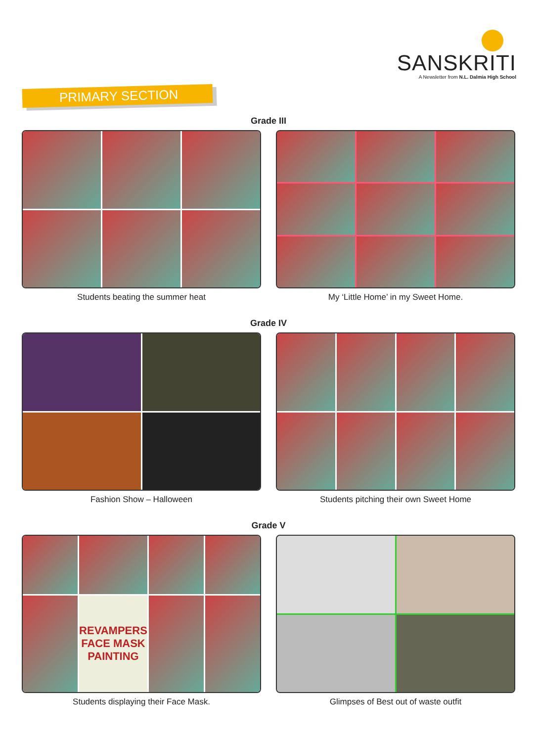SANSKRITI
A Newsletter from N.L. Dalmia High School
PRIMARY SECTION
Grade III
Students beating the summer heat My ‘Little Home’ in my Sweet Home.
Grade IV
Fashion Show – Halloween Students pitching their own Sweet Home
Grade V
REVAMPERS
FACE MASK PAINTING
Students displaying their Face Mask.
Glimpses of Best out of waste outfit